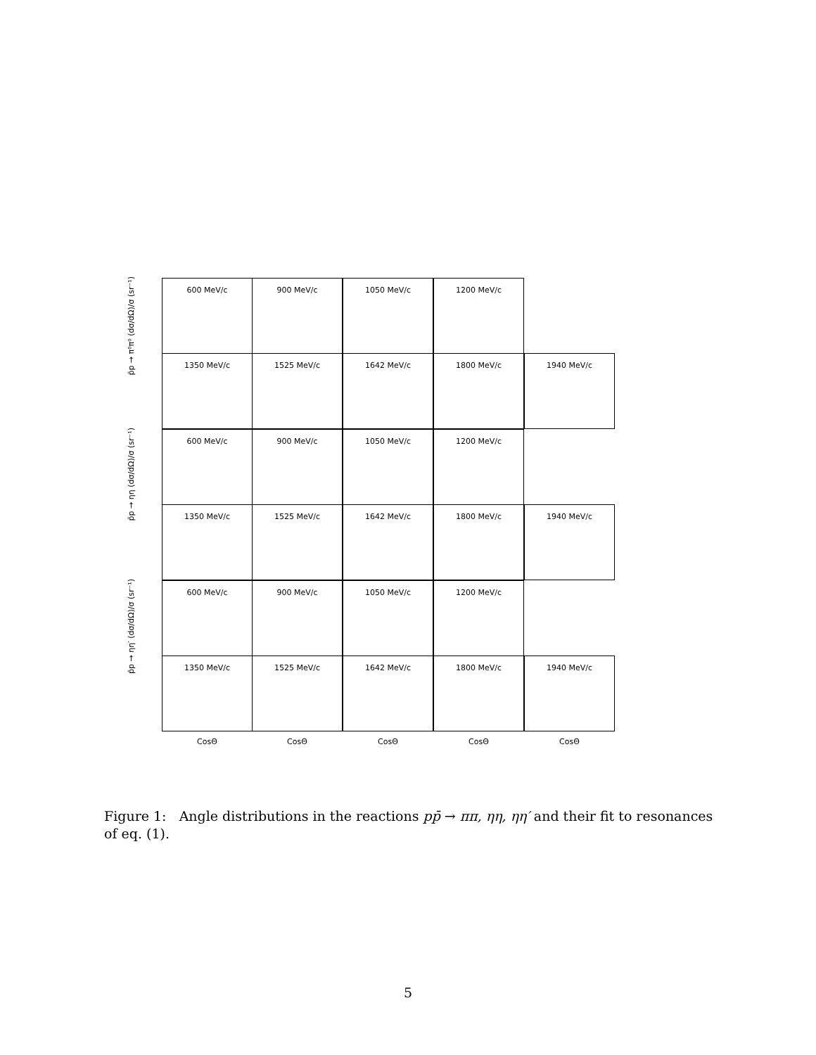p̄p → π⁰π⁰ (dσ/dΩ)/σ (sr⁻¹)
p̄p → ηη (dσ/dΩ)/σ (sr⁻¹)
p̄p → ηη′ (dσ/dΩ)/σ (sr⁻¹)
600 MeV/c 900 MeV/c 1050 MeV/c 1200 MeV/c
1350 MeV/c 1525 MeV/c 1642 MeV/c 1800 MeV/c 1940 MeV/c
600 MeV/c 900 MeV/c 1050 MeV/c 1200 MeV/c
1350 MeV/c 1525 MeV/c 1642 MeV/c 1800 MeV/c 1940 MeV/c
600 MeV/c 900 MeV/c 1050 MeV/c 1200 MeV/c
1350 MeV/c 1525 MeV/c 1642 MeV/c 1800 MeV/c 1940 MeV/c
CosΘ CosΘ CosΘ CosΘ CosΘ
Figure 1: Angle distributions in the reactions pp̄ → ππ, ηη, ηη′ and their fit to resonances of eq. (1).
5